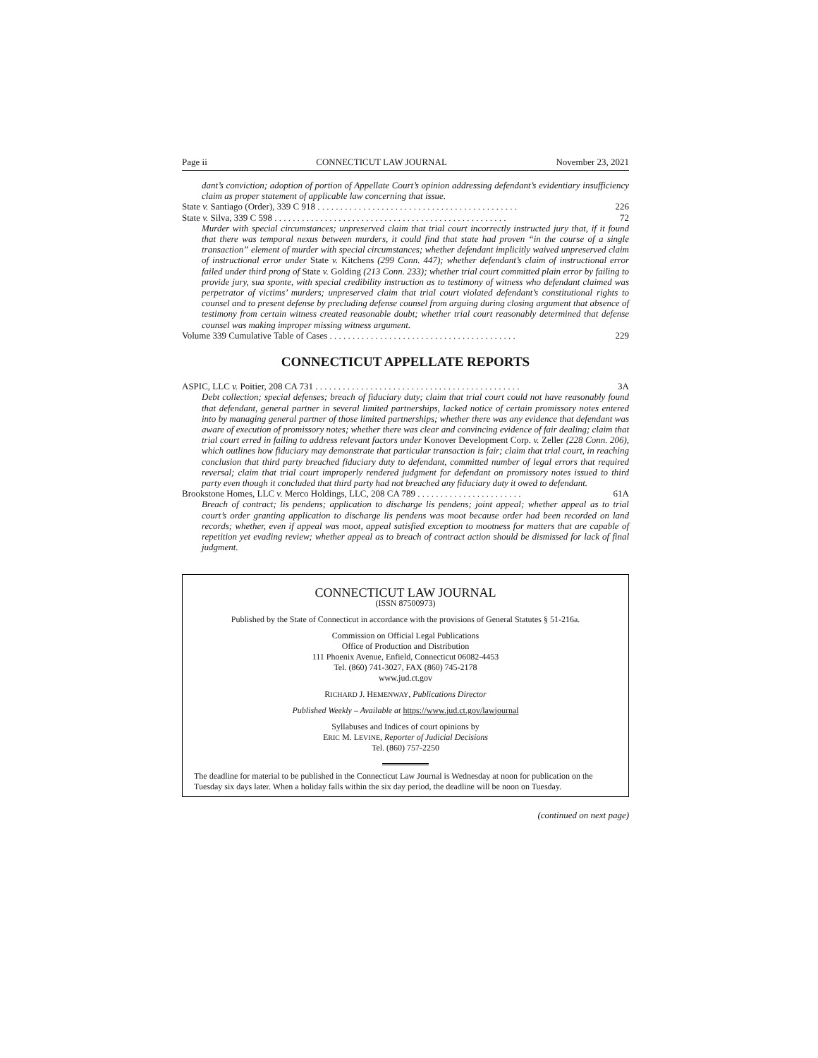Page ii CONNECTICUT LAW JOURNAL November 23, 2021
dant’s conviction; adoption of portion of Appellate Court’s opinion addressing defendant’s evidentiary insufficiency claim as proper statement of applicable law concerning that issue.
State v. Santiago (Order), 339 C 918 . . . . . . . . . . . . . . . . . . . . . . . . . . . . . . . . . . . . . . . . . . . . 226
State v. Silva, 339 C 598 . . . . . . . . . . . . . . . . . . . . . . . . . . . . . . . . . . . . . . . . . . . . . . . . . . . 72
Murder with special circumstances; unpreserved claim that trial court incorrectly instructed jury that, if it found that there was temporal nexus between murders, it could find that state had proven “in the course of a single transaction” element of murder with special circumstances; whether defendant implicitly waived unpreserved claim of instructional error under State v. Kitchens (299 Conn. 447); whether defendant’s claim of instructional error failed under third prong of State v. Golding (213 Conn. 233); whether trial court committed plain error by failing to provide jury, sua sponte, with special credibility instruction as to testimony of witness who defendant claimed was perpetrator of victims’ murders; unpreserved claim that trial court violated defendant’s constitutional rights to counsel and to present defense by precluding defense counsel from arguing during closing argument that absence of testimony from certain witness created reasonable doubt; whether trial court reasonably determined that defense counsel was making improper missing witness argument.
Volume 339 Cumulative Table of Cases . . . . . . . . . . . . . . . . . . . . . . . . . . . . . . . . . . . . . . . . . 229
CONNECTICUT APPELLATE REPORTS
ASPIC, LLC v. Poitier, 208 CA 731 . . . . . . . . . . . . . . . . . . . . . . . . . . . . . . . . . . . . . . . . . . . . . 3A
Debt collection; special defenses; breach of fiduciary duty; claim that trial court could not have reasonably found that defendant, general partner in several limited partnerships, lacked notice of certain promissory notes entered into by managing general partner of those limited partnerships; whether there was any evidence that defendant was aware of execution of promissory notes; whether there was clear and convincing evidence of fair dealing; claim that trial court erred in failing to address relevant factors under Konover Development Corp. v. Zeller (228 Conn. 206), which outlines how fiduciary may demonstrate that particular transaction is fair; claim that trial court, in reaching conclusion that third party breached fiduciary duty to defendant, committed number of legal errors that required reversal; claim that trial court improperly rendered judgment for defendant on promissory notes issued to third party even though it concluded that third party had not breached any fiduciary duty it owed to defendant.
Brookstone Homes, LLC v. Merco Holdings, LLC, 208 CA 789 . . . . . . . . . . . . . . . . . . . . . . . 61A
Breach of contract; lis pendens; application to discharge lis pendens; joint appeal; whether appeal as to trial court’s order granting application to discharge lis pendens was moot because order had been recorded on land records; whether, even if appeal was moot, appeal satisfied exception to mootness for matters that are capable of repetition yet evading review; whether appeal as to breach of contract action should be dismissed for lack of final judgment.
CONNECTICUT LAW JOURNAL
(ISSN 87500973)
Published by the State of Connecticut in accordance with the provisions of General Statutes § 51-216a.
Commission on Official Legal Publications
Office of Production and Distribution
111 Phoenix Avenue, Enfield, Connecticut 06082-4453
Tel. (860) 741-3027, FAX (860) 745-2178
www.jud.ct.gov
RICHARD J. HEMENWAY, Publications Director
Published Weekly – Available at https://www.jud.ct.gov/lawjournal
Syllabuses and Indices of court opinions by
ERIC M. LEVINE, Reporter of Judicial Decisions
Tel. (860) 757-2250
The deadline for material to be published in the Connecticut Law Journal is Wednesday at noon for publication on the Tuesday six days later. When a holiday falls within the six day period, the deadline will be noon on Tuesday.
(continued on next page)